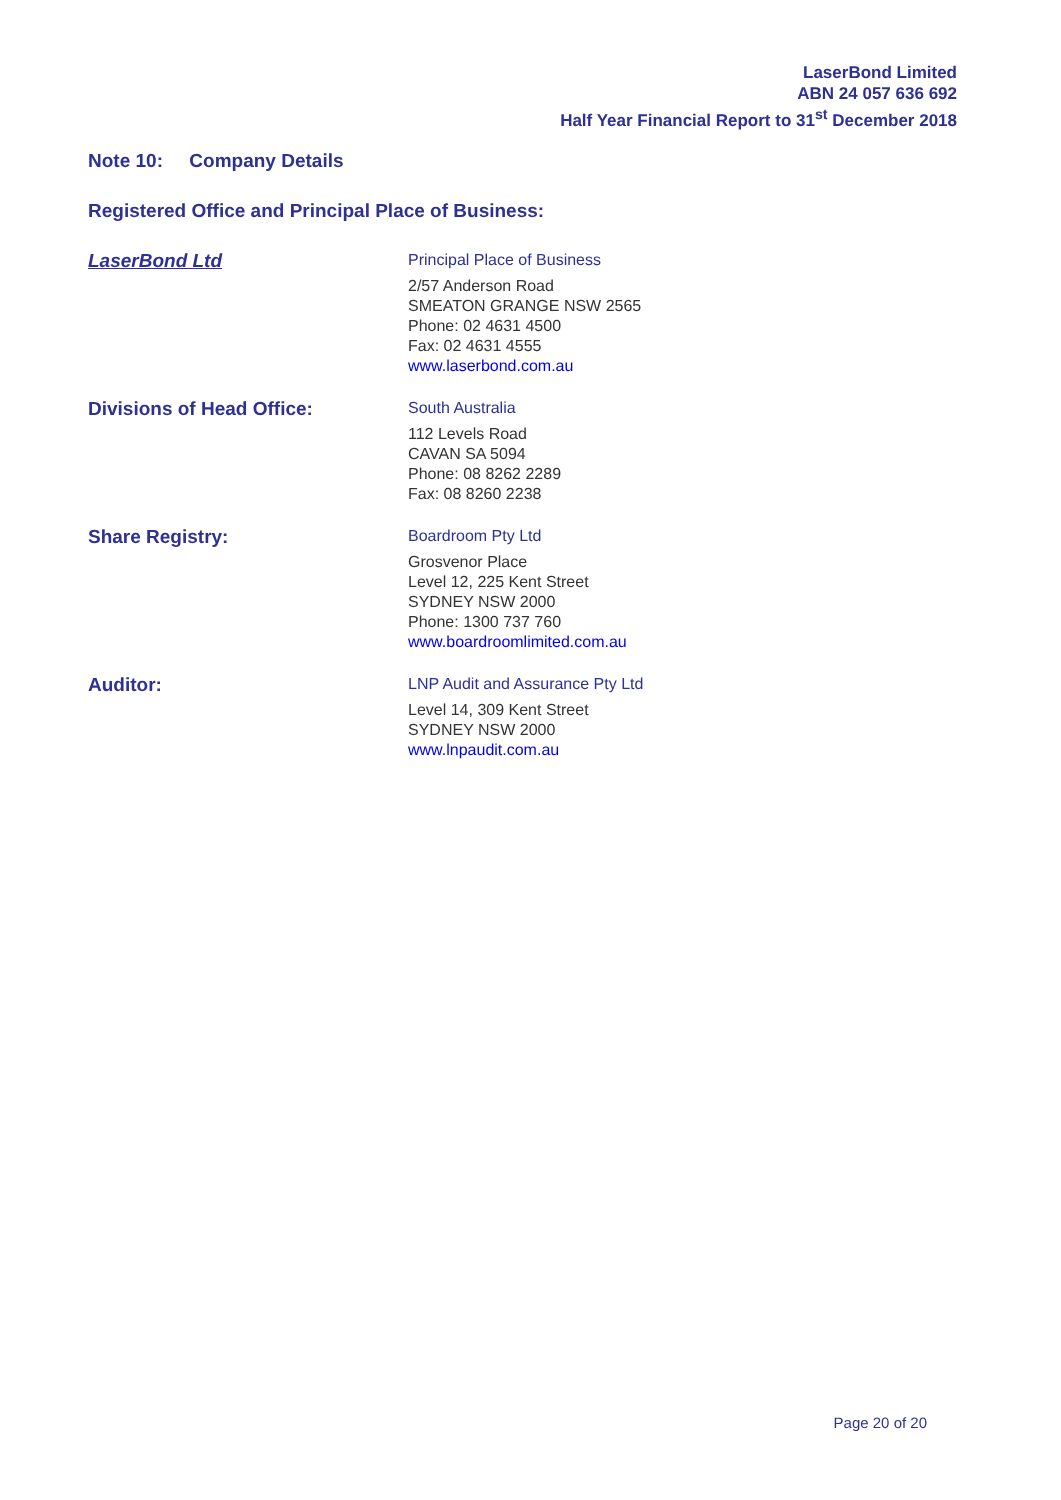LaserBond Limited
ABN 24 057 636 692
Half Year Financial Report to 31<sup>st</sup> December 2018
Note 10: Company Details
Registered Office and Principal Place of Business:
LaserBond Ltd
Principal Place of Business
2/57 Anderson Road
SMEATON GRANGE NSW 2565
Phone: 02 4631 4500
Fax: 02 4631 4555
www.laserbond.com.au
Divisions of Head Office:
South Australia
112 Levels Road
CAVAN SA 5094
Phone: 08 8262 2289
Fax: 08 8260 2238
Share Registry:
Boardroom Pty Ltd
Grosvenor Place
Level 12, 225 Kent Street
SYDNEY NSW 2000
Phone: 1300 737 760
www.boardroomlimited.com.au
Auditor:
LNP Audit and Assurance Pty Ltd
Level 14, 309 Kent Street
SYDNEY NSW 2000
www.lnpaudit.com.au
Page 20 of 20